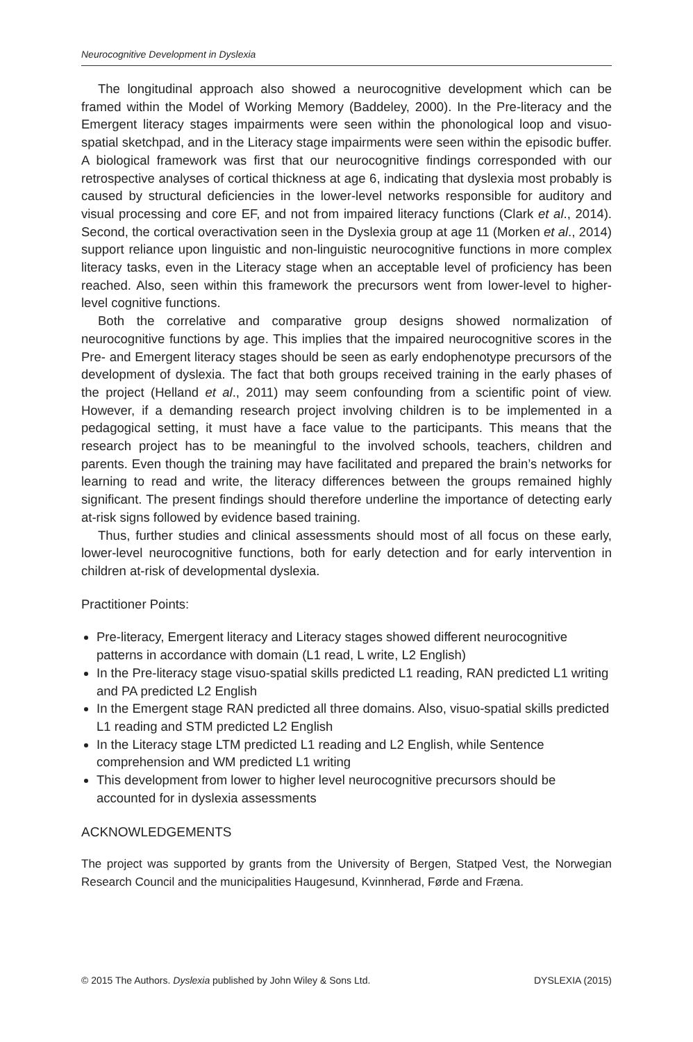Neurocognitive Development in Dyslexia
The longitudinal approach also showed a neurocognitive development which can be framed within the Model of Working Memory (Baddeley, 2000). In the Pre-literacy and the Emergent literacy stages impairments were seen within the phonological loop and visuo-spatial sketchpad, and in the Literacy stage impairments were seen within the episodic buffer. A biological framework was first that our neurocognitive findings corresponded with our retrospective analyses of cortical thickness at age 6, indicating that dyslexia most probably is caused by structural deficiencies in the lower-level networks responsible for auditory and visual processing and core EF, and not from impaired literacy functions (Clark et al., 2014). Second, the cortical overactivation seen in the Dyslexia group at age 11 (Morken et al., 2014) support reliance upon linguistic and non-linguistic neurocognitive functions in more complex literacy tasks, even in the Literacy stage when an acceptable level of proficiency has been reached. Also, seen within this framework the precursors went from lower-level to higher-level cognitive functions.
Both the correlative and comparative group designs showed normalization of neurocognitive functions by age. This implies that the impaired neurocognitive scores in the Pre- and Emergent literacy stages should be seen as early endophenotype precursors of the development of dyslexia. The fact that both groups received training in the early phases of the project (Helland et al., 2011) may seem confounding from a scientific point of view. However, if a demanding research project involving children is to be implemented in a pedagogical setting, it must have a face value to the participants. This means that the research project has to be meaningful to the involved schools, teachers, children and parents. Even though the training may have facilitated and prepared the brain’s networks for learning to read and write, the literacy differences between the groups remained highly significant. The present findings should therefore underline the importance of detecting early at-risk signs followed by evidence based training.
Thus, further studies and clinical assessments should most of all focus on these early, lower-level neurocognitive functions, both for early detection and for early intervention in children at-risk of developmental dyslexia.
Practitioner Points:
Pre-literacy, Emergent literacy and Literacy stages showed different neurocognitive patterns in accordance with domain (L1 read, L write, L2 English)
In the Pre-literacy stage visuo-spatial skills predicted L1 reading, RAN predicted L1 writing and PA predicted L2 English
In the Emergent stage RAN predicted all three domains. Also, visuo-spatial skills predicted L1 reading and STM predicted L2 English
In the Literacy stage LTM predicted L1 reading and L2 English, while Sentence comprehension and WM predicted L1 writing
This development from lower to higher level neurocognitive precursors should be accounted for in dyslexia assessments
ACKNOWLEDGEMENTS
The project was supported by grants from the University of Bergen, Statped Vest, the Norwegian Research Council and the municipalities Haugesund, Kvinnherad, Førde and Fræna.
© 2015 The Authors. Dyslexia published by John Wiley & Sons Ltd. DYSLEXIA (2015)